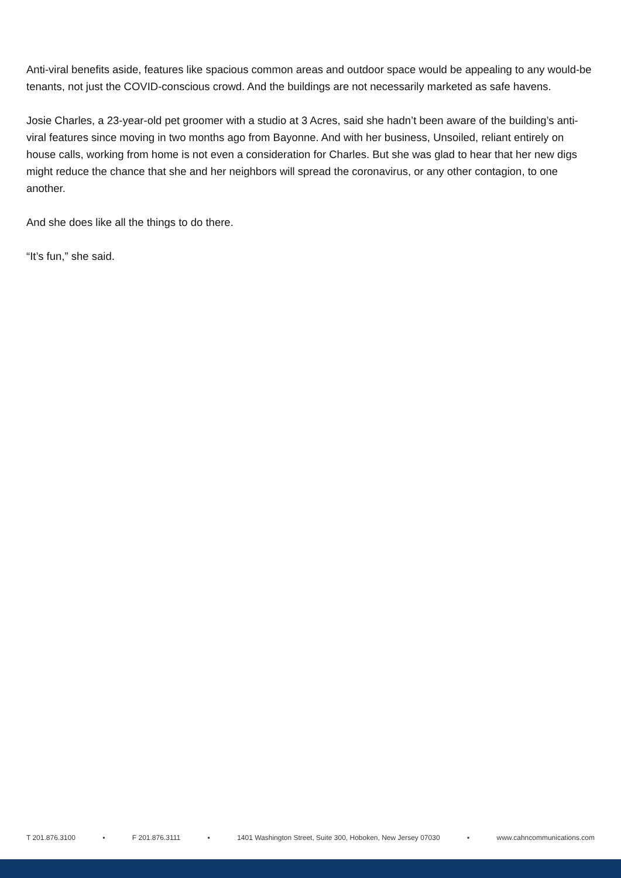Anti-viral benefits aside, features like spacious common areas and outdoor space would be appealing to any would-be tenants, not just the COVID-conscious crowd. And the buildings are not necessarily marketed as safe havens.
Josie Charles, a 23-year-old pet groomer with a studio at 3 Acres, said she hadn’t been aware of the building’s anti-viral features since moving in two months ago from Bayonne. And with her business, Unsoiled, reliant entirely on house calls, working from home is not even a consideration for Charles. But she was glad to hear that her new digs might reduce the chance that she and her neighbors will spread the coronavirus, or any other contagion, to one another.
And she does like all the things to do there.
“It’s fun,” she said.
T 201.876.3100 ▪ F 201.876.3111 ▪ 1401 Washington Street, Suite 300, Hoboken, New Jersey 07030 ▪ www.cahncommunications.com